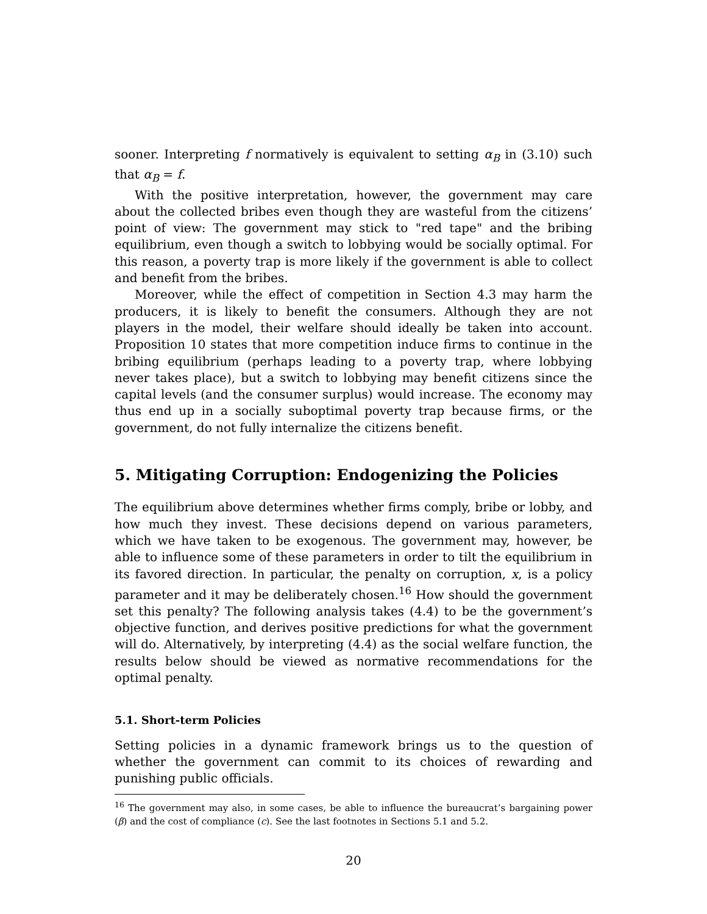sooner. Interpreting f normatively is equivalent to setting α<sub>B</sub> in (3.10) such that α<sub>B</sub> = f.
With the positive interpretation, however, the government may care about the collected bribes even though they are wasteful from the citizens’ point of view: The government may stick to "red tape" and the bribing equilibrium, even though a switch to lobbying would be socially optimal. For this reason, a poverty trap is more likely if the government is able to collect and benefit from the bribes.
Moreover, while the effect of competition in Section 4.3 may harm the producers, it is likely to benefit the consumers. Although they are not players in the model, their welfare should ideally be taken into account. Proposition 10 states that more competition induce firms to continue in the bribing equilibrium (perhaps leading to a poverty trap, where lobbying never takes place), but a switch to lobbying may benefit citizens since the capital levels (and the consumer surplus) would increase. The economy may thus end up in a socially suboptimal poverty trap because firms, or the government, do not fully internalize the citizens benefit.
5. Mitigating Corruption: Endogenizing the Policies
The equilibrium above determines whether firms comply, bribe or lobby, and how much they invest. These decisions depend on various parameters, which we have taken to be exogenous. The government may, however, be able to influence some of these parameters in order to tilt the equilibrium in its favored direction. In particular, the penalty on corruption, x, is a policy parameter and it may be deliberately chosen.<sup>16</sup> How should the government set this penalty? The following analysis takes (4.4) to be the government’s objective function, and derives positive predictions for what the government will do. Alternatively, by interpreting (4.4) as the social welfare function, the results below should be viewed as normative recommendations for the optimal penalty.
5.1. Short-term Policies
Setting policies in a dynamic framework brings us to the question of whether the government can commit to its choices of rewarding and punishing public officials.
<sup>16</sup> The government may also, in some cases, be able to influence the bureaucrat’s bargaining power (β) and the cost of compliance (c). See the last footnotes in Sections 5.1 and 5.2.
20